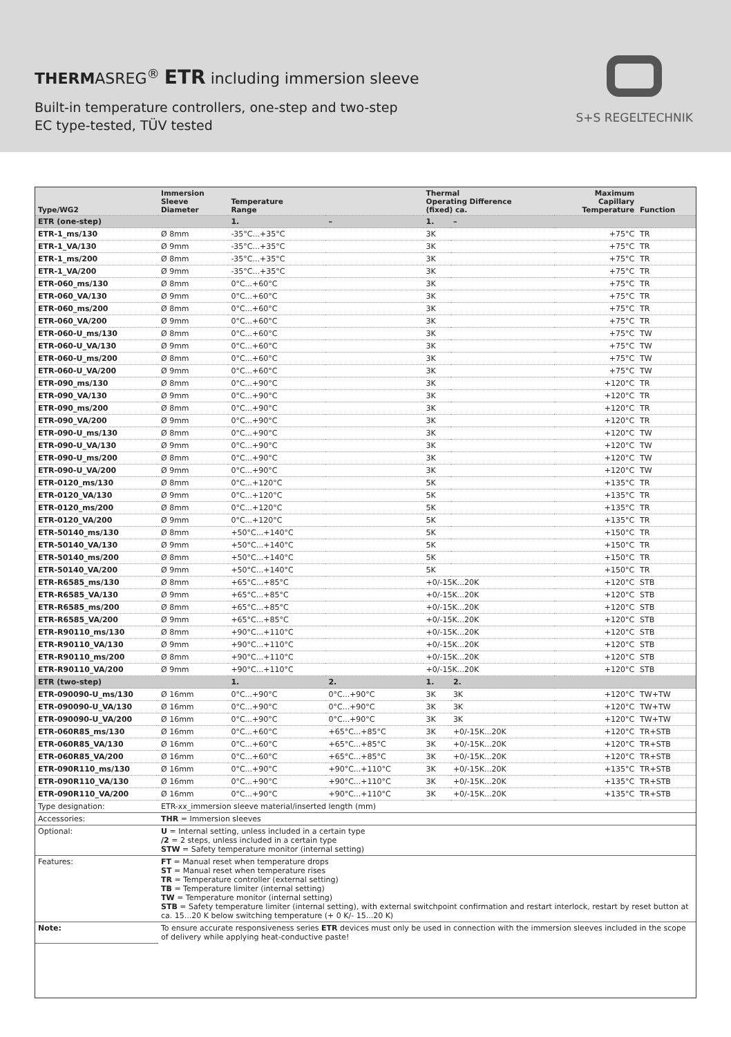THERMASREG<sup>®</sup> ETR including immersion sleeve
Built-in temperature controllers, one-step and two-step
EC type-tested, TÜV tested
S+S REGELTECHNIK
| Type/WG2 | Immersion Sleeve Diameter | Temperature Range | | Thermal Operating Difference (fixed) ca. | | Maximum Capillary Temperature | Function |
| --- | --- | --- | --- | --- | --- | --- | --- |
| ETR (one-step) | | 1. | – | 1. | – | | |
| ETR-1_ms/130 | Ø 8mm | -35°C...+35°C | | 3K | | +75°C | TR |
| ETR-1_VA/130 | Ø 9mm | -35°C...+35°C | | 3K | | +75°C | TR |
| ETR-1_ms/200 | Ø 8mm | -35°C...+35°C | | 3K | | +75°C | TR |
| ETR-1_VA/200 | Ø 9mm | -35°C...+35°C | | 3K | | +75°C | TR |
| ETR-060_ms/130 | Ø 8mm | 0°C...+60°C | | 3K | | +75°C | TR |
| ETR-060_VA/130 | Ø 9mm | 0°C...+60°C | | 3K | | +75°C | TR |
| ETR-060_ms/200 | Ø 8mm | 0°C...+60°C | | 3K | | +75°C | TR |
| ETR-060_VA/200 | Ø 9mm | 0°C...+60°C | | 3K | | +75°C | TR |
| ETR-060-U_ms/130 | Ø 8mm | 0°C...+60°C | | 3K | | +75°C | TW |
| ETR-060-U_VA/130 | Ø 9mm | 0°C...+60°C | | 3K | | +75°C | TW |
| ETR-060-U_ms/200 | Ø 8mm | 0°C...+60°C | | 3K | | +75°C | TW |
| ETR-060-U_VA/200 | Ø 9mm | 0°C...+60°C | | 3K | | +75°C | TW |
| ETR-090_ms/130 | Ø 8mm | 0°C...+90°C | | 3K | | +120°C | TR |
| ETR-090_VA/130 | Ø 9mm | 0°C...+90°C | | 3K | | +120°C | TR |
| ETR-090_ms/200 | Ø 8mm | 0°C...+90°C | | 3K | | +120°C | TR |
| ETR-090_VA/200 | Ø 9mm | 0°C...+90°C | | 3K | | +120°C | TR |
| ETR-090-U_ms/130 | Ø 8mm | 0°C...+90°C | | 3K | | +120°C | TW |
| ETR-090-U_VA/130 | Ø 9mm | 0°C...+90°C | | 3K | | +120°C | TW |
| ETR-090-U_ms/200 | Ø 8mm | 0°C...+90°C | | 3K | | +120°C | TW |
| ETR-090-U_VA/200 | Ø 9mm | 0°C...+90°C | | 3K | | +120°C | TW |
| ETR-0120_ms/130 | Ø 8mm | 0°C...+120°C | | 5K | | +135°C | TR |
| ETR-0120_VA/130 | Ø 9mm | 0°C...+120°C | | 5K | | +135°C | TR |
| ETR-0120_ms/200 | Ø 8mm | 0°C...+120°C | | 5K | | +135°C | TR |
| ETR-0120_VA/200 | Ø 9mm | 0°C...+120°C | | 5K | | +135°C | TR |
| ETR-50140_ms/130 | Ø 8mm | +50°C...+140°C | | 5K | | +150°C | TR |
| ETR-50140_VA/130 | Ø 9mm | +50°C...+140°C | | 5K | | +150°C | TR |
| ETR-50140_ms/200 | Ø 8mm | +50°C...+140°C | | 5K | | +150°C | TR |
| ETR-50140_VA/200 | Ø 9mm | +50°C...+140°C | | 5K | | +150°C | TR |
| ETR-R6585_ms/130 | Ø 8mm | +65°C...+85°C | | +0/-15K...20K | | +120°C | STB |
| ETR-R6585_VA/130 | Ø 9mm | +65°C...+85°C | | +0/-15K...20K | | +120°C | STB |
| ETR-R6585_ms/200 | Ø 8mm | +65°C...+85°C | | +0/-15K...20K | | +120°C | STB |
| ETR-R6585_VA/200 | Ø 9mm | +65°C...+85°C | | +0/-15K...20K | | +120°C | STB |
| ETR-R90110_ms/130 | Ø 8mm | +90°C...+110°C | | +0/-15K...20K | | +120°C | STB |
| ETR-R90110_VA/130 | Ø 9mm | +90°C...+110°C | | +0/-15K...20K | | +120°C | STB |
| ETR-R90110_ms/200 | Ø 8mm | +90°C...+110°C | | +0/-15K...20K | | +120°C | STB |
| ETR-R90110_VA/200 | Ø 9mm | +90°C...+110°C | | +0/-15K...20K | | +120°C | STB |
| ETR (two-step) | | 1. | 2. | 1. | 2. | | |
| ETR-090090-U_ms/130 | Ø 16mm | 0°C...+90°C | 0°C...+90°C | 3K | 3K | +120°C | TW+TW |
| ETR-090090-U_VA/130 | Ø 16mm | 0°C...+90°C | 0°C...+90°C | 3K | 3K | +120°C | TW+TW |
| ETR-090090-U_VA/200 | Ø 16mm | 0°C...+90°C | 0°C...+90°C | 3K | 3K | +120°C | TW+TW |
| ETR-060R85_ms/130 | Ø 16mm | 0°C...+60°C | +65°C...+85°C | 3K | +0/-15K...20K | +120°C | TR+STB |
| ETR-060R85_VA/130 | Ø 16mm | 0°C...+60°C | +65°C...+85°C | 3K | +0/-15K...20K | +120°C | TR+STB |
| ETR-060R85_VA/200 | Ø 16mm | 0°C...+60°C | +65°C...+85°C | 3K | +0/-15K...20K | +120°C | TR+STB |
| ETR-090R110_ms/130 | Ø 16mm | 0°C...+90°C | +90°C...+110°C | 3K | +0/-15K...20K | +135°C | TR+STB |
| ETR-090R110_VA/130 | Ø 16mm | 0°C...+90°C | +90°C...+110°C | 3K | +0/-15K...20K | +135°C | TR+STB |
| ETR-090R110_VA/200 | Ø 16mm | 0°C...+90°C | +90°C...+110°C | 3K | +0/-15K...20K | +135°C | TR+STB |
| Type designation: | ETR-xx_immersion sleeve material/inserted length (mm) |
| Accessories: | THR = Immersion sleeves |
| Optional: | U = Internal setting, unless included in a certain type /2 = 2 steps, unless included in a certain type STW = Safety temperature monitor (internal setting) |
| Features: | FT = Manual reset when temperature drops ST = Manual reset when temperature rises TR = Temperature controller (external setting) TB = Temperature limiter (internal setting) TW = Temperature monitor (internal setting) STB = Safety temperature limiter (internal setting), with external switchpoint confirmation and restart interlock, restart by reset button at ca. 15...20 K below switching temperature (+ 0 K/- 15...20 K) |
| Note: | To ensure accurate responsiveness series ETR devices must only be used in connection with the immersion sleeves included in the scope of delivery while applying heat-conductive paste! |